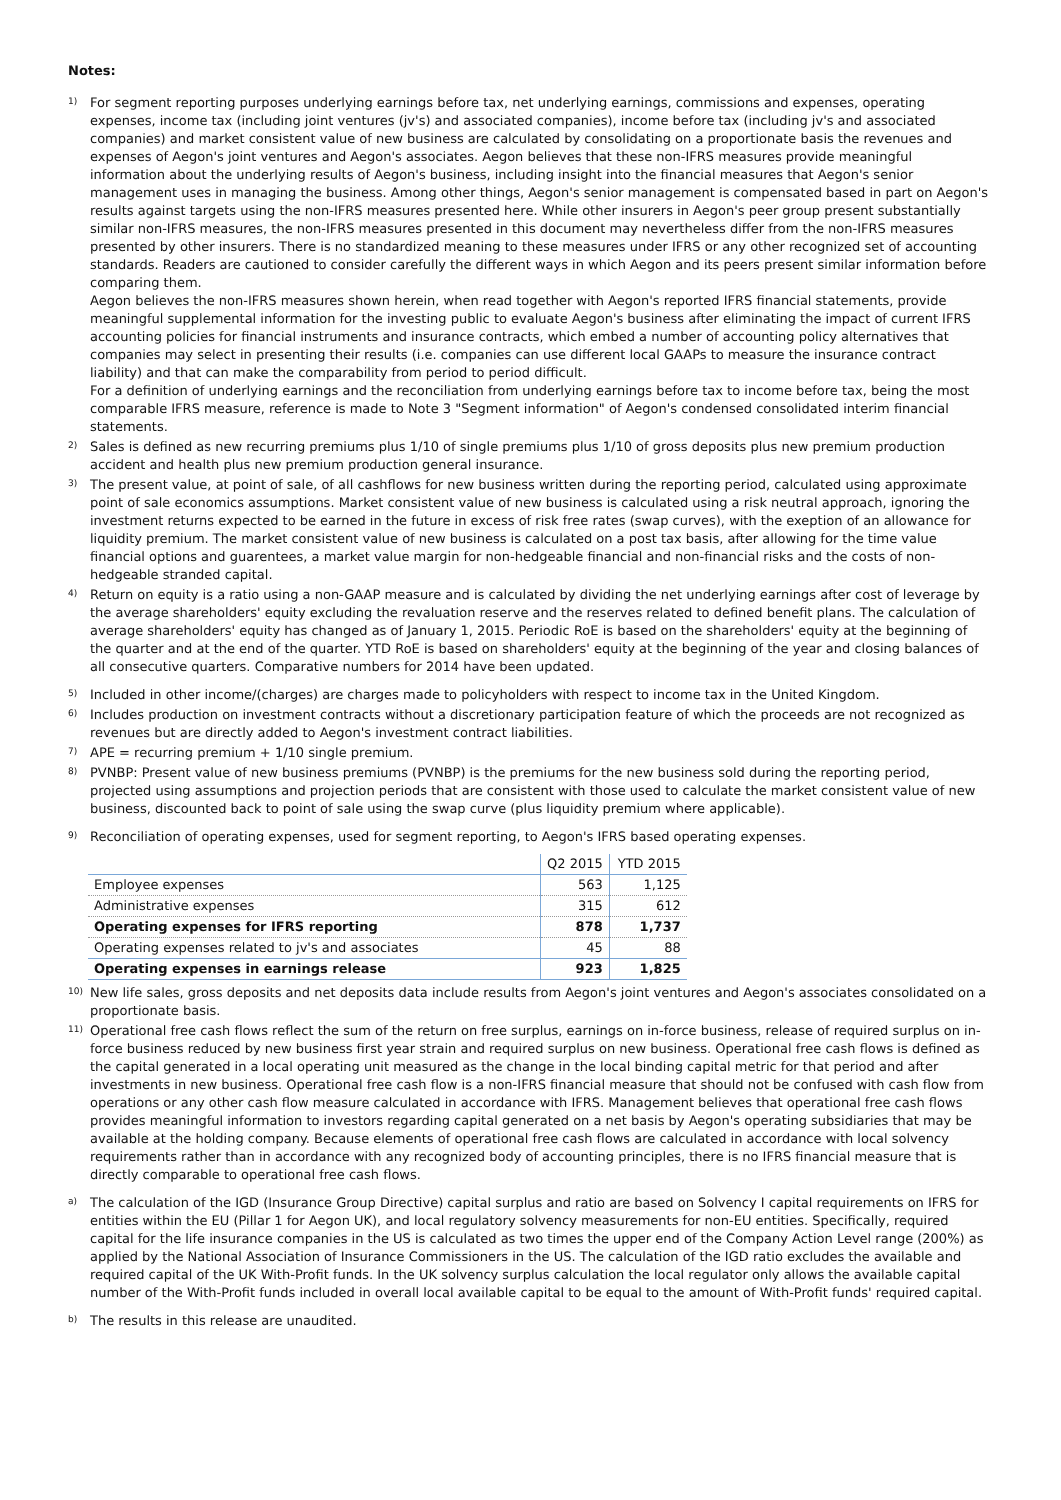Notes:
1)
For segment reporting purposes underlying earnings before tax, net underlying earnings, commissions and expenses, operating expenses, income tax (including joint ventures (jv's) and associated companies), income before tax (including jv's and associated companies) and market consistent value of new business are calculated by consolidating on a proportionate basis the revenues and expenses of Aegon's joint ventures and Aegon's associates. Aegon believes that these non-IFRS measures provide meaningful information about the underlying results of Aegon's business, including insight into the financial measures that Aegon's senior management uses in managing the business. Among other things, Aegon's senior management is compensated based in part on Aegon's results against targets using the non-IFRS measures presented here. While other insurers in Aegon's peer group present substantially similar non-IFRS measures, the non-IFRS measures presented in this document may nevertheless differ from the non-IFRS measures presented by other insurers. There is no standardized meaning to these measures under IFRS or any other recognized set of accounting standards. Readers are cautioned to consider carefully the different ways in which Aegon and its peers present similar information before comparing them.
Aegon believes the non-IFRS measures shown herein, when read together with Aegon's reported IFRS financial statements, provide meaningful supplemental information for the investing public to evaluate Aegon's business after eliminating the impact of current IFRS accounting policies for financial instruments and insurance contracts, which embed a number of accounting policy alternatives that companies may select in presenting their results (i.e. companies can use different local GAAPs to measure the insurance contract liability) and that can make the comparability from period to period difficult.
For a definition of underlying earnings and the reconciliation from underlying earnings before tax to income before tax, being the most comparable IFRS measure, reference is made to Note 3 "Segment information" of Aegon's condensed consolidated interim financial statements.
2)
Sales is defined as new recurring premiums plus 1/10 of single premiums plus 1/10 of gross deposits plus new premium production accident and health plus new premium production general insurance.
3)
The present value, at point of sale, of all cashflows for new business written during the reporting period, calculated using approximate point of sale economics assumptions. Market consistent value of new business is calculated using a risk neutral approach, ignoring the investment returns expected to be earned in the future in excess of risk free rates (swap curves), with the exeption of an allowance for liquidity premium. The market consistent value of new business is calculated on a post tax basis, after allowing for the time value financial options and guarentees, a market value margin for non-hedgeable financial and non-financial risks and the costs of non-hedgeable stranded capital.
4)
Return on equity is a ratio using a non-GAAP measure and is calculated by dividing the net underlying earnings after cost of leverage by the average shareholders' equity excluding the revaluation reserve and the reserves related to defined benefit plans. The calculation of average shareholders' equity has changed as of January 1, 2015. Periodic RoE is based on the shareholders' equity at the beginning of the quarter and at the end of the quarter. YTD RoE is based on shareholders' equity at the beginning of the year and closing balances of all consecutive quarters. Comparative numbers for 2014 have been updated.
5)
Included in other income/(charges) are charges made to policyholders with respect to income tax in the United Kingdom.
6)
Includes production on investment contracts without a discretionary participation feature of which the proceeds are not recognized as revenues but are directly added to Aegon's investment contract liabilities.
7)
APE = recurring premium + 1/10 single premium.
8)
PVNBP: Present value of new business premiums (PVNBP) is the premiums for the new business sold during the reporting period, projected using assumptions and projection periods that are consistent with those used to calculate the market consistent value of new business, discounted back to point of sale using the swap curve (plus liquidity premium where applicable).
9)
Reconciliation of operating expenses, used for segment reporting, to Aegon's IFRS based operating expenses.
| | Q2 2015 | YTD 2015 |
| --- | --- | --- |
| Employee expenses | 563 | 1,125 |
| Administrative expenses | 315 | 612 |
| Operating expenses for IFRS reporting | 878 | 1,737 |
| Operating expenses related to jv's and associates | 45 | 88 |
| Operating expenses in earnings release | 923 | 1,825 |
10)
New life sales, gross deposits and net deposits data include results from Aegon's joint ventures and Aegon's associates consolidated on a proportionate basis.
11)
Operational free cash flows reflect the sum of the return on free surplus, earnings on in-force business, release of required surplus on in-force business reduced by new business first year strain and required surplus on new business. Operational free cash flows is defined as the capital generated in a local operating unit measured as the change in the local binding capital metric for that period and after investments in new business. Operational free cash flow is a non-IFRS financial measure that should not be confused with cash flow from operations or any other cash flow measure calculated in accordance with IFRS. Management believes that operational free cash flows provides meaningful information to investors regarding capital generated on a net basis by Aegon's operating subsidiaries that may be available at the holding company. Because elements of operational free cash flows are calculated in accordance with local solvency requirements rather than in accordance with any recognized body of accounting principles, there is no IFRS financial measure that is directly comparable to operational free cash flows.
a)
The calculation of the IGD (Insurance Group Directive) capital surplus and ratio are based on Solvency I capital requirements on IFRS for entities within the EU (Pillar 1 for Aegon UK), and local regulatory solvency measurements for non-EU entities. Specifically, required capital for the life insurance companies in the US is calculated as two times the upper end of the Company Action Level range (200%) as applied by the National Association of Insurance Commissioners in the US. The calculation of the IGD ratio excludes the available and required capital of the UK With-Profit funds. In the UK solvency surplus calculation the local regulator only allows the available capital number of the With-Profit funds included in overall local available capital to be equal to the amount of With-Profit funds' required capital.
b)
The results in this release are unaudited.